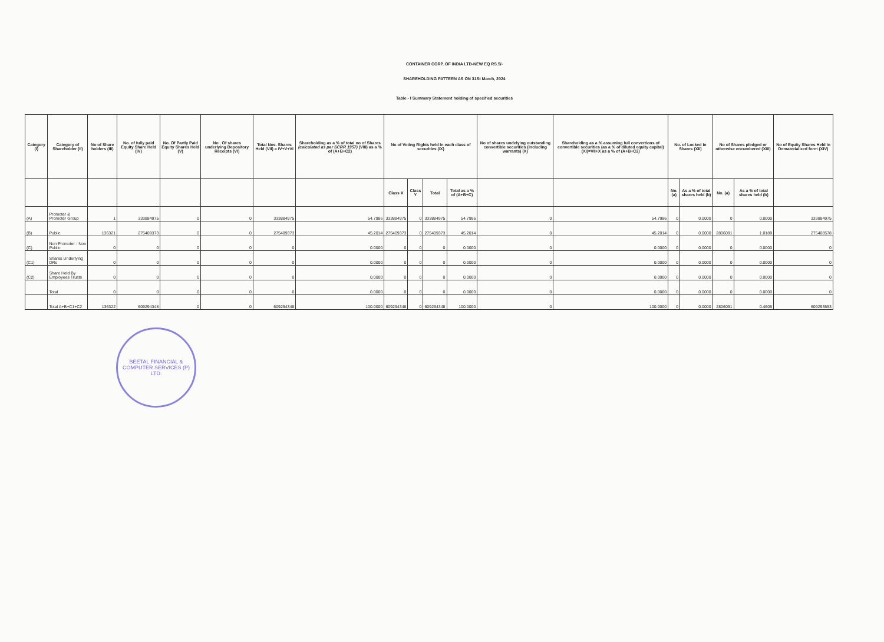CONTAINER CORP. OF INDIA LTD-NEW EQ RS.5/-
SHAREHOLDING PATTERN AS ON 31St March, 2024
Table - I Summary Statement holding of specified securities
| Category (I) | Category of Shareholder (II) | No of Share holders (III) | No. of fully paid Equity Share Held (IV) | No. Of Partly Paid Equity Shares Held (V) | No . Of shares underlying Depository Receipts (VI) | Total Nos. Shares Held (VII) = IV+V+VI | Shareholding as a % of total no of Shares (calculated as per SCRR 1957) (VIII) as a % of (A+B+C2) | No of Voting Rights held in each class of securities (IX) | | | | No of shares undelying outstanding convertible securities (including warrants) (X) | Shareholding as a % assuming full convertions of convertible securities (as a % of diluted equity capital) (XI)=VII+X as a % of (A+B+C2) | No. of Locked in Shares (XII) | | No of Shares pledged or otherwise encumbered (XIII) | | No of Equity Shares Held in Dematerialized form (XIV) |
| --- | --- | --- | --- | --- | --- | --- | --- | --- | --- | --- | --- | --- | --- | --- | --- | --- | --- | --- |
| | | | | | | | | Class X | Class Y | Total | Total as a % of (A+B+C) | | | No. (a) | As a % of total shares held (b) | No. (a) | As a % of total shares held (b) | |
| (A) | Promoter & Promoter Group | 1 | 333884975 | 0 | 0 | 333884975 | 54.7986 | 333884975 | 0 | 333884975 | 54.7986 | 0 | 54.7986 | 0 | 0.0000 | 0 | 0.0000 | 333884975 |
| (B) | Public | 136321 | 275409373 | 0 | 0 | 275409373 | 45.2014 | 275409373 | 0 | 275409373 | 45.2014 | 0 | 45.2014 | 0 | 0.0000 | 2806091 | 1.0189 | 275408578 |
| (C) | Non Promoter - Non Public | 0 | 0 | 0 | 0 | 0 | 0.0000 | 0 | 0 | 0 | 0.0000 | 0 | 0.0000 | 0 | 0.0000 | 0 | 0.0000 | 0 |
| (C1) | Shares Underlying DRs | 0 | 0 | 0 | 0 | 0 | 0.0000 | 0 | 0 | 0 | 0.0000 | 0 | 0.0000 | 0 | 0.0000 | 0 | 0.0000 | 0 |
| (C2) | Share Held By Employees Trusts | 0 | 0 | 0 | 0 | 0 | 0.0000 | 0 | 0 | 0 | 0.0000 | 0 | 0.0000 | 0 | 0.0000 | 0 | 0.0000 | 0 |
| | Total | 0 | 0 | 0 | 0 | 0 | 0.0000 | 0 | 0 | 0 | 0.0000 | 0 | 0.0000 | 0 | 0.0000 | 0 | 0.0000 | 0 |
| | Total A+B+C1+C2 | 136322 | 609294348 | 0 | 0 | 609294348 | 100.0000 | 609294348 | 0 | 609294348 | 100.0000 | 0 | 100.0000 | 0 | 0.0000 | 2806091 | 0.4605 | 609293553 |
BEETAL FINANCIAL & COMPUTER SERVICES (P) LTD.